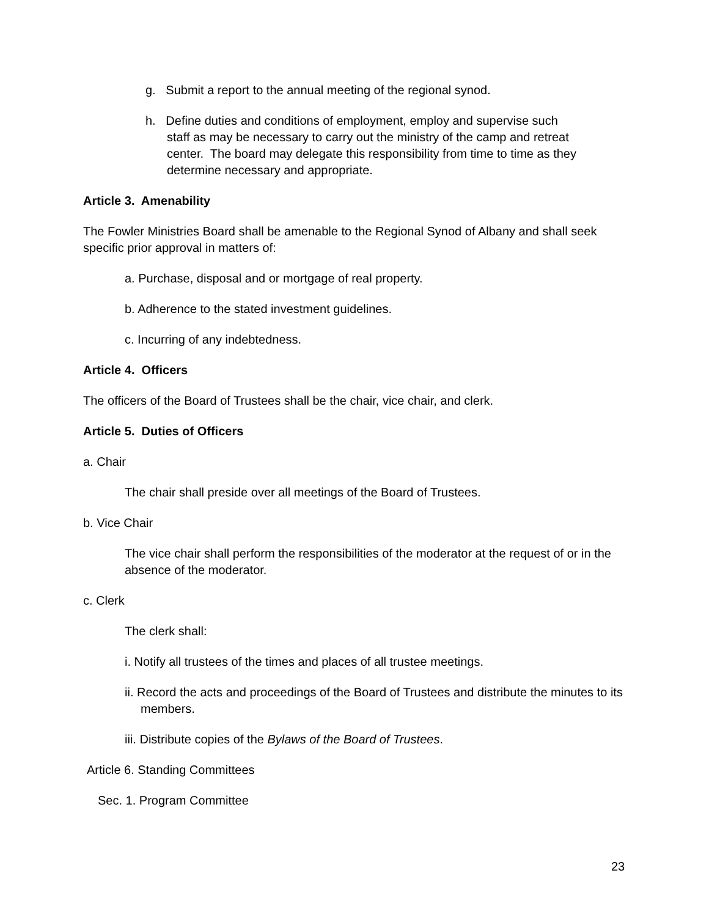g. Submit a report to the annual meeting of the regional synod.
h. Define duties and conditions of employment, employ and supervise such staff as may be necessary to carry out the ministry of the camp and retreat center. The board may delegate this responsibility from time to time as they determine necessary and appropriate.
Article 3. Amenability
The Fowler Ministries Board shall be amenable to the Regional Synod of Albany and shall seek specific prior approval in matters of:
a. Purchase, disposal and or mortgage of real property.
b. Adherence to the stated investment guidelines.
c. Incurring of any indebtedness.
Article 4. Officers
The officers of the Board of Trustees shall be the chair, vice chair, and clerk.
Article 5. Duties of Officers
a. Chair
The chair shall preside over all meetings of the Board of Trustees.
b. Vice Chair
The vice chair shall perform the responsibilities of the moderator at the request of or in the absence of the moderator.
c. Clerk
The clerk shall:
i. Notify all trustees of the times and places of all trustee meetings.
ii. Record the acts and proceedings of the Board of Trustees and distribute the minutes to its members.
iii. Distribute copies of the Bylaws of the Board of Trustees.
Article 6. Standing Committees
Sec. 1. Program Committee
23